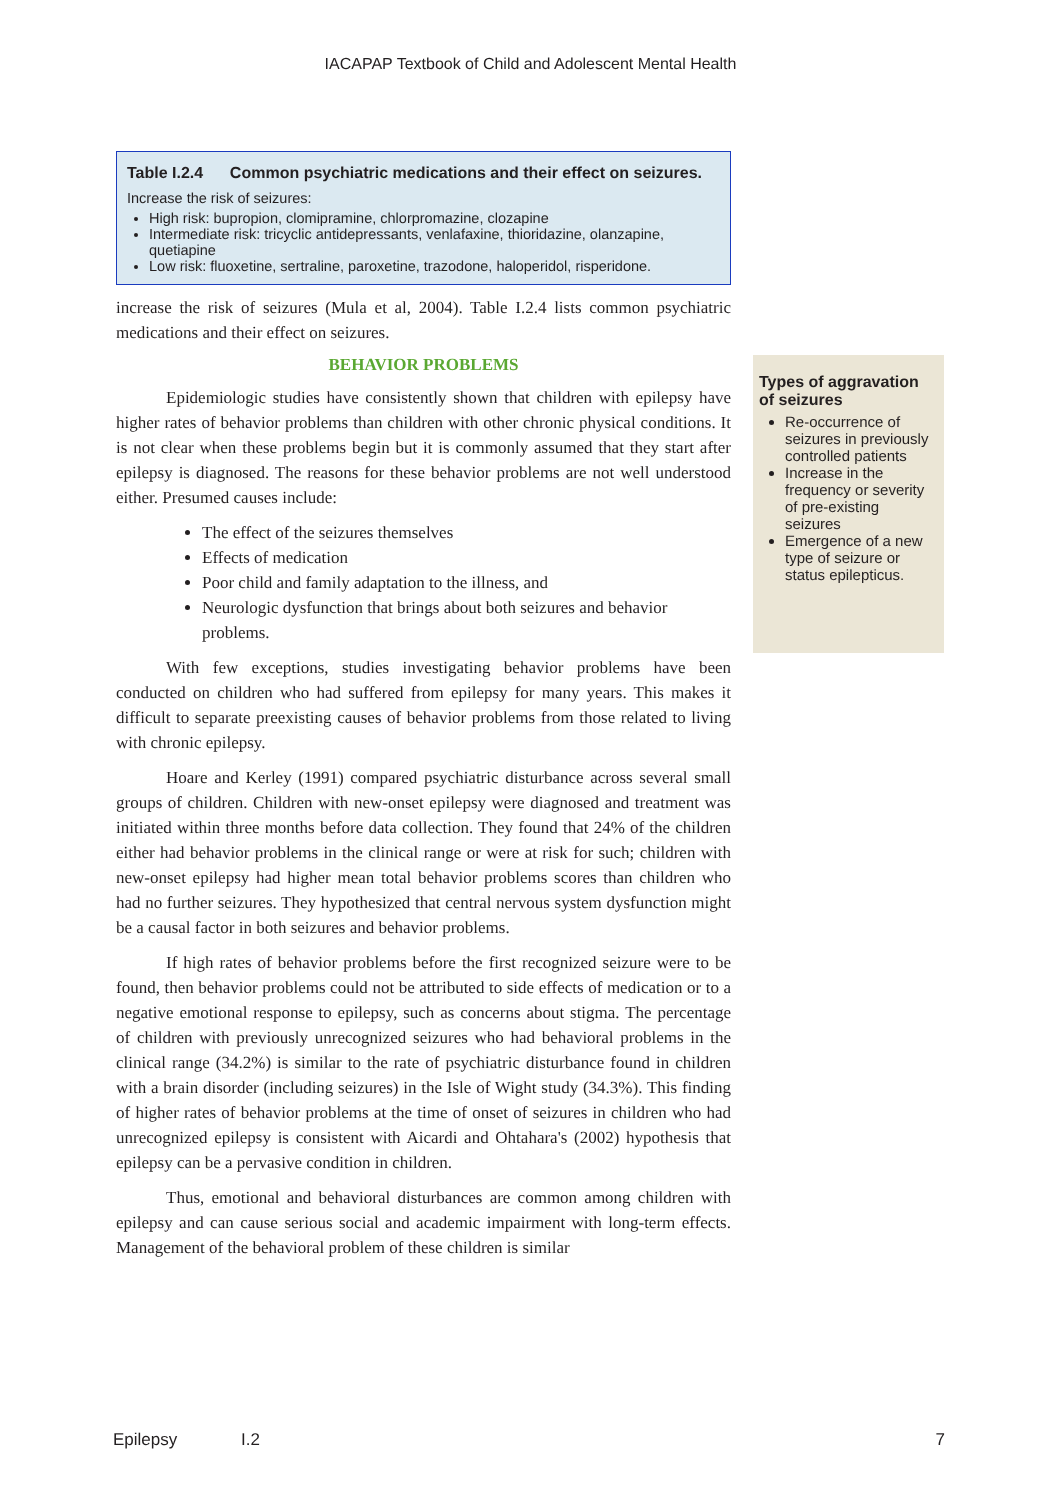IACAPAP Textbook of Child and Adolescent Mental Health
Table I.2.4 Common psychiatric medications and their effect on seizures.
Increase the risk of seizures:
High risk: bupropion, clomipramine, chlorpromazine, clozapine
Intermediate risk: tricyclic antidepressants, venlafaxine, thioridazine, olanzapine, quetiapine
Low risk: fluoxetine, sertraline, paroxetine, trazodone, haloperidol, risperidone.
increase the risk of seizures (Mula et al, 2004). Table I.2.4 lists common psychiatric medications and their effect on seizures.
BEHAVIOR PROBLEMS
Epidemiologic studies have consistently shown that children with epilepsy have higher rates of behavior problems than children with other chronic physical conditions. It is not clear when these problems begin but it is commonly assumed that they start after epilepsy is diagnosed. The reasons for these behavior problems are not well understood either. Presumed causes include:
The effect of the seizures themselves
Effects of medication
Poor child and family adaptation to the illness, and
Neurologic dysfunction that brings about both seizures and behavior problems.
With few exceptions, studies investigating behavior problems have been conducted on children who had suffered from epilepsy for many years. This makes it difficult to separate preexisting causes of behavior problems from those related to living with chronic epilepsy.
Hoare and Kerley (1991) compared psychiatric disturbance across several small groups of children. Children with new-onset epilepsy were diagnosed and treatment was initiated within three months before data collection. They found that 24% of the children either had behavior problems in the clinical range or were at risk for such; children with new-onset epilepsy had higher mean total behavior problems scores than children who had no further seizures. They hypothesized that central nervous system dysfunction might be a causal factor in both seizures and behavior problems.
If high rates of behavior problems before the first recognized seizure were to be found, then behavior problems could not be attributed to side effects of medication or to a negative emotional response to epilepsy, such as concerns about stigma. The percentage of children with previously unrecognized seizures who had behavioral problems in the clinical range (34.2%) is similar to the rate of psychiatric disturbance found in children with a brain disorder (including seizures) in the Isle of Wight study (34.3%). This finding of higher rates of behavior problems at the time of onset of seizures in children who had unrecognized epilepsy is consistent with Aicardi and Ohtahara's (2002) hypothesis that epilepsy can be a pervasive condition in children.
Thus, emotional and behavioral disturbances are common among children with epilepsy and can cause serious social and academic impairment with long-term effects. Management of the behavioral problem of these children is similar
Types of aggravation of seizures
Re-occurrence of seizures in previously controlled patients
Increase in the frequency or severity of pre-existing seizures
Emergence of a new type of seizure or status epilepticus.
Epilepsy I.2 7